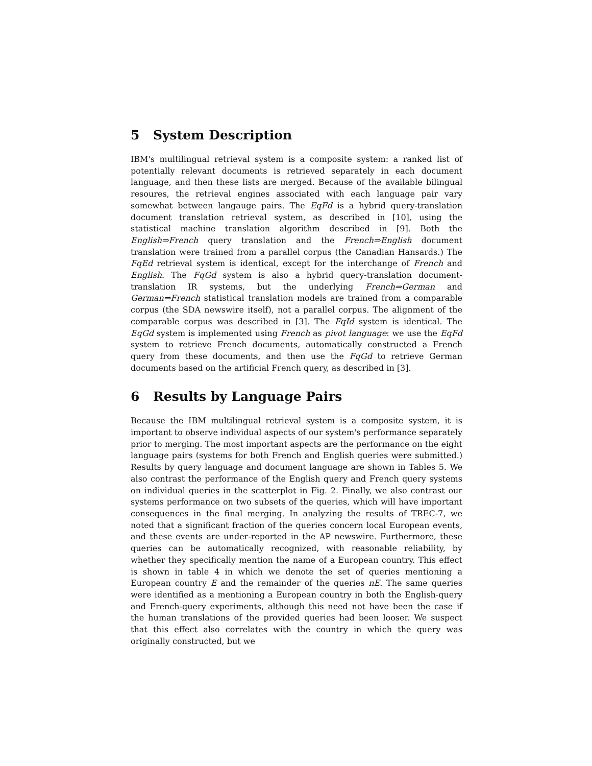5 System Description
IBM's multilingual retrieval system is a composite system: a ranked list of potentially relevant documents is retrieved separately in each document language, and then these lists are merged. Because of the available bilingual resoures, the retrieval engines associated with each language pair vary somewhat between langauge pairs. The EqFd is a hybrid query-translation document translation retrieval system, as described in [10], using the statistical machine translation algorithm described in [9]. Both the English⇒French query translation and the French⇒English document translation were trained from a parallel corpus (the Canadian Hansards.) The FqEd retrieval system is identical, except for the interchange of French and English. The FqGd system is also a hybrid query-translation document-translation IR systems, but the underlying French⇒German and German⇒French statistical translation models are trained from a comparable corpus (the SDA newswire itself), not a parallel corpus. The alignment of the comparable corpus was described in [3]. The FqId system is identical. The EqGd system is implemented using French as pivot language: we use the EqFd system to retrieve French documents, automatically constructed a French query from these documents, and then use the FqGd to retrieve German documents based on the artificial French query, as described in [3].
6 Results by Language Pairs
Because the IBM multilingual retrieval system is a composite system, it is important to observe individual aspects of our system's performance separately prior to merging. The most important aspects are the performance on the eight language pairs (systems for both French and English queries were submitted.) Results by query language and document language are shown in Tables 5. We also contrast the performance of the English query and French query systems on individual queries in the scatterplot in Fig. 2. Finally, we also contrast our systems performance on two subsets of the queries, which will have important consequences in the final merging. In analyzing the results of TREC-7, we noted that a significant fraction of the queries concern local European events, and these events are under-reported in the AP newswire. Furthermore, these queries can be automatically recognized, with reasonable reliability, by whether they specifically mention the name of a European country. This effect is shown in table 4 in which we denote the set of queries mentioning a European country E and the remainder of the queries nE. The same queries were identified as a mentioning a European country in both the English-query and French-query experiments, although this need not have been the case if the human translations of the provided queries had been looser. We suspect that this effect also correlates with the country in which the query was originally constructed, but we